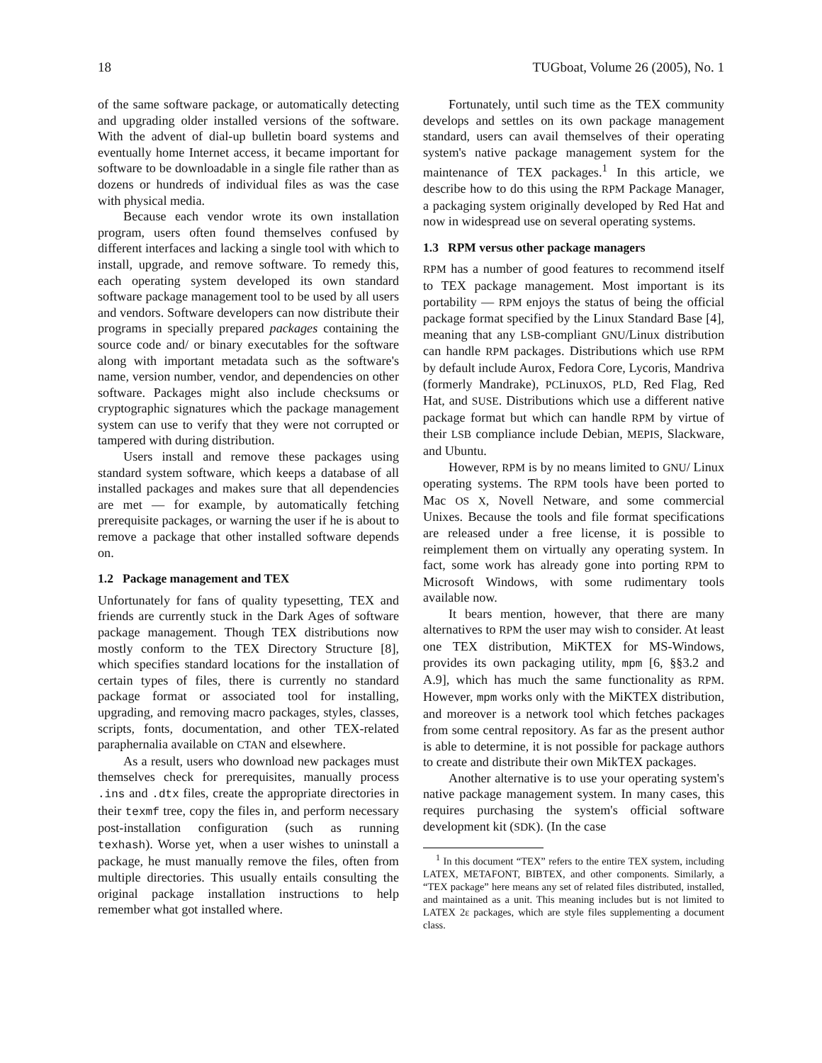18 TUGboat, Volume 26 (2005), No. 1
of the same software package, or automatically detecting and upgrading older installed versions of the software. With the advent of dial-up bulletin board systems and eventually home Internet access, it became important for software to be downloadable in a single file rather than as dozens or hundreds of individual files as was the case with physical media.
Because each vendor wrote its own installation program, users often found themselves confused by different interfaces and lacking a single tool with which to install, upgrade, and remove software. To remedy this, each operating system developed its own standard software package management tool to be used by all users and vendors. Software developers can now distribute their programs in specially prepared packages containing the source code and/ or binary executables for the software along with important metadata such as the software's name, version number, vendor, and dependencies on other software. Packages might also include checksums or cryptographic signatures which the package management system can use to verify that they were not corrupted or tampered with during distribution.
Users install and remove these packages using standard system software, which keeps a database of all installed packages and makes sure that all dependencies are met — for example, by automatically fetching prerequisite packages, or warning the user if he is about to remove a package that other installed software depends on.
1.2 Package management and TEX
Unfortunately for fans of quality typesetting, TEX and friends are currently stuck in the Dark Ages of software package management. Though TEX distributions now mostly conform to the TEX Directory Structure [8], which specifies standard locations for the installation of certain types of files, there is currently no standard package format or associated tool for installing, upgrading, and removing macro packages, styles, classes, scripts, fonts, documentation, and other TEX-related paraphernalia available on CTAN and elsewhere.
As a result, users who download new packages must themselves check for prerequisites, manually process .ins and .dtx files, create the appropriate directories in their texmf tree, copy the files in, and perform necessary post-installation configuration (such as running texhash). Worse yet, when a user wishes to uninstall a package, he must manually remove the files, often from multiple directories. This usually entails consulting the original package installation instructions to help remember what got installed where.
Fortunately, until such time as the TEX community develops and settles on its own package management standard, users can avail themselves of their operating system's native package management system for the maintenance of TEX packages.<sup>1</sup> In this article, we describe how to do this using the RPM Package Manager, a packaging system originally developed by Red Hat and now in widespread use on several operating systems.
1.3 RPM versus other package managers
RPM has a number of good features to recommend itself to TEX package management. Most important is its portability — RPM enjoys the status of being the official package format specified by the Linux Standard Base [4], meaning that any LSB-compliant GNU/Linux distribution can handle RPM packages. Distributions which use RPM by default include Aurox, Fedora Core, Lycoris, Mandriva (formerly Mandrake), PCLinuxOS, PLD, Red Flag, Red Hat, and SUSE. Distributions which use a different native package format but which can handle RPM by virtue of their LSB compliance include Debian, MEPIS, Slackware, and Ubuntu.
However, RPM is by no means limited to GNU/ Linux operating systems. The RPM tools have been ported to Mac OS X, Novell Netware, and some commercial Unixes. Because the tools and file format specifications are released under a free license, it is possible to reimplement them on virtually any operating system. In fact, some work has already gone into porting RPM to Microsoft Windows, with some rudimentary tools available now.
It bears mention, however, that there are many alternatives to RPM the user may wish to consider. At least one TEX distribution, MiKTEX for MS-Windows, provides its own packaging utility, mpm [6, §§3.2 and A.9], which has much the same functionality as RPM. However, mpm works only with the MiKTEX distribution, and moreover is a network tool which fetches packages from some central repository. As far as the present author is able to determine, it is not possible for package authors to create and distribute their own MikTEX packages.
Another alternative is to use your operating system's native package management system. In many cases, this requires purchasing the system's official software development kit (SDK). (In the case
<sup>1</sup> In this document “TEX” refers to the entire TEX system, including LATEX, METAFONT, BIBTEX, and other components. Similarly, a “TEX package” here means any set of related files distributed, installed, and maintained as a unit. This meaning includes but is not limited to LATEX 2ε packages, which are style files supplementing a document class.